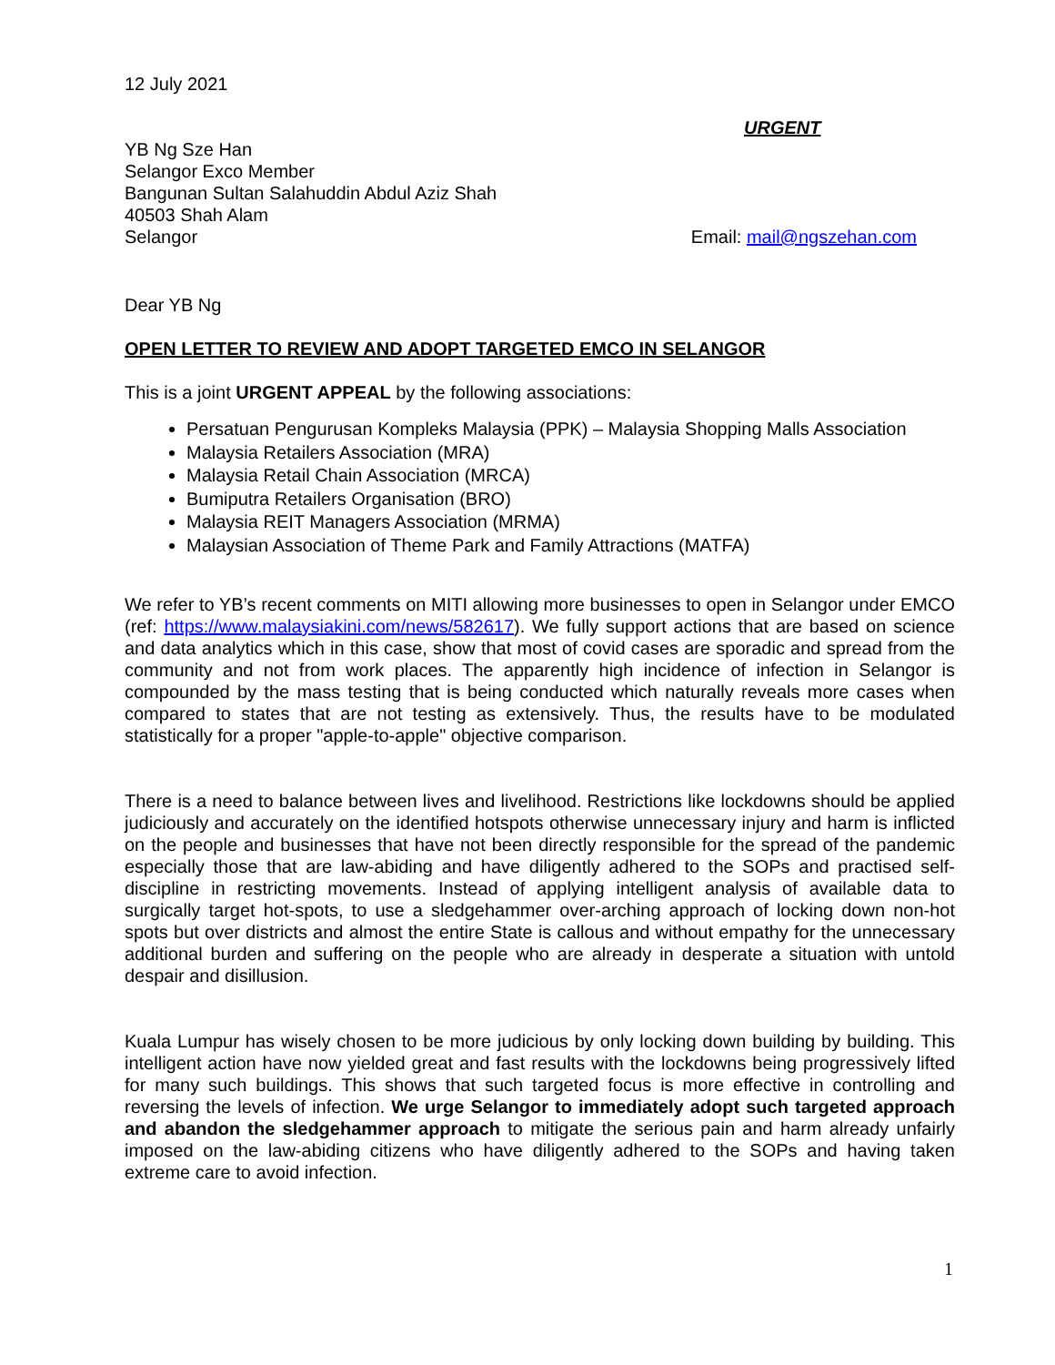12 July 2021
URGENT
YB Ng Sze Han
Selangor Exco Member
Bangunan Sultan Salahuddin Abdul Aziz Shah
40503 Shah Alam
Selangor
Email: mail@ngszehan.com
Dear YB Ng
OPEN LETTER TO REVIEW AND ADOPT TARGETED EMCO IN SELANGOR
This is a joint URGENT APPEAL by the following associations:
Persatuan Pengurusan Kompleks Malaysia (PPK) – Malaysia Shopping Malls Association
Malaysia Retailers Association (MRA)
Malaysia Retail Chain Association (MRCA)
Bumiputra Retailers Organisation (BRO)
Malaysia REIT Managers Association (MRMA)
Malaysian Association of Theme Park and Family Attractions (MATFA)
We refer to YB’s recent comments on MITI allowing more businesses to open in Selangor under EMCO (ref: https://www.malaysiakini.com/news/582617). We fully support actions that are based on science and data analytics which in this case, show that most of covid cases are sporadic and spread from the community and not from work places. The apparently high incidence of infection in Selangor is compounded by the mass testing that is being conducted which naturally reveals more cases when compared to states that are not testing as extensively. Thus, the results have to be modulated statistically for a proper "apple-to-apple" objective comparison.
There is a need to balance between lives and livelihood. Restrictions like lockdowns should be applied judiciously and accurately on the identified hotspots otherwise unnecessary injury and harm is inflicted on the people and businesses that have not been directly responsible for the spread of the pandemic especially those that are law-abiding and have diligently adhered to the SOPs and practised self-discipline in restricting movements. Instead of applying intelligent analysis of available data to surgically target hot-spots, to use a sledgehammer over-arching approach of locking down non-hot spots but over districts and almost the entire State is callous and without empathy for the unnecessary additional burden and suffering on the people who are already in desperate a situation with untold despair and disillusion.
Kuala Lumpur has wisely chosen to be more judicious by only locking down building by building. This intelligent action have now yielded great and fast results with the lockdowns being progressively lifted for many such buildings. This shows that such targeted focus is more effective in controlling and reversing the levels of infection. We urge Selangor to immediately adopt such targeted approach and abandon the sledgehammer approach to mitigate the serious pain and harm already unfairly imposed on the law-abiding citizens who have diligently adhered to the SOPs and having taken extreme care to avoid infection.
1